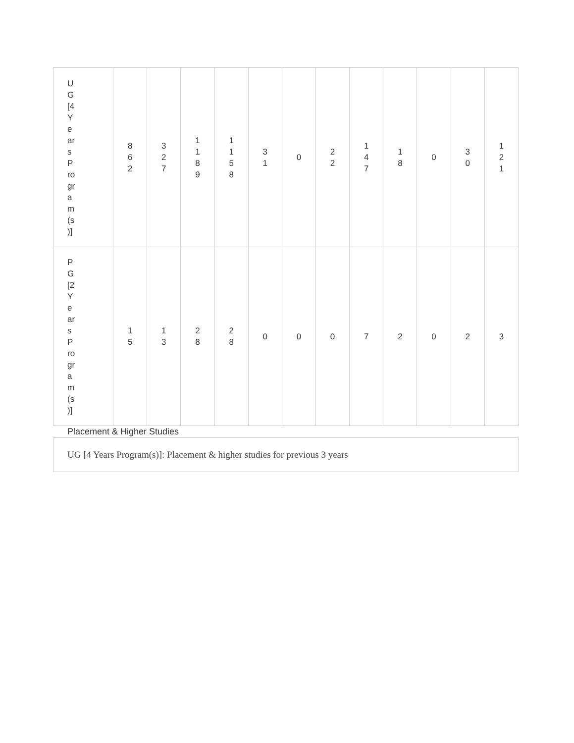| U G [4 Y e ar s P ro gr a m (s )] | 8 6 2 | 3 2 7 | 1 1 8 9 | 1 1 5 8 | 3 1 | 0 | 2 2 | 1 4 7 | 1 8 | 0 | 3 0 | 1 2 1 |
| P G [2 Y e ar s P ro gr a m (s )] | 1 5 | 1 3 | 2 8 | 2 8 | 0 | 0 | 0 | 7 | 2 | 0 | 2 | 3 |
Placement & Higher Studies
UG [4 Years Program(s)]: Placement & higher studies for previous 3 years